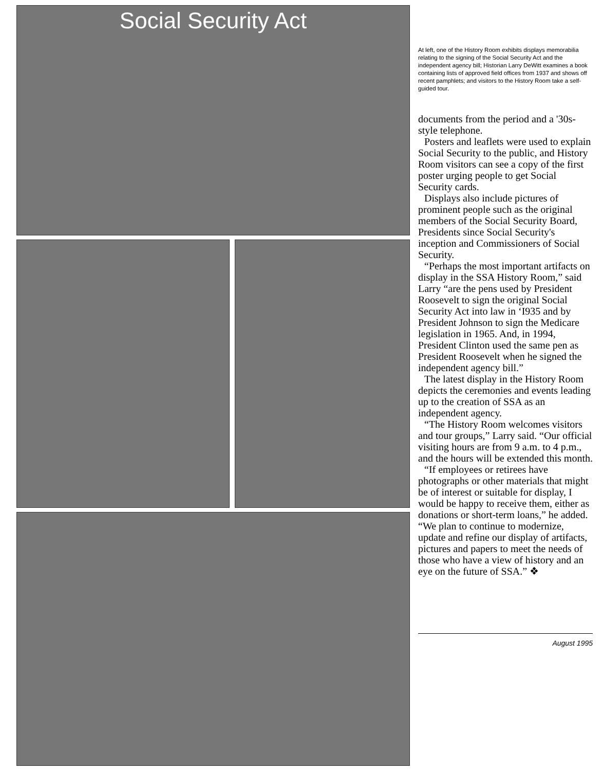Social Security Act
At left, one of the History Room exhibits displays memorabilia relating to the signing of the Social Security Act and the independent agency bill; Historian Larry DeWitt examines a book containing lists of approved field offices from 1937 and shows off recent pamphlets; and visitors to the History Room take a self-guided tour.
documents from the period and a '30s-style telephone.
Posters and leaflets were used to explain Social Security to the public, and History Room visitors can see a copy of the first poster urging people to get Social Security cards.
Displays also include pictures of prominent people such as the original members of the Social Security Board, Presidents since Social Security's inception and Commissioners of Social Security.
“Perhaps the most important artifacts on display in the SSA History Room,” said Larry “are the pens used by President Roosevelt to sign the original Social Security Act into law in ‘I935 and by President Johnson to sign the Medicare legislation in 1965. And, in 1994, President Clinton used the same pen as President Roosevelt when he signed the independent agency bill.”
The latest display in the History Room depicts the ceremonies and events leading up to the creation of SSA as an independent agency.
“The History Room welcomes visitors and tour groups,” Larry said. “Our official visiting hours are from 9 a.m. to 4 p.m., and the hours will be extended this month.
“If employees or retirees have photographs or other materials that might be of interest or suitable for display, I would be happy to receive them, either as donations or short-term loans,” he added. “We plan to continue to modernize, update and refine our display of artifacts, pictures and papers to meet the needs of those who have a view of history and an eye on the future of SSA.” ❖
August 1995